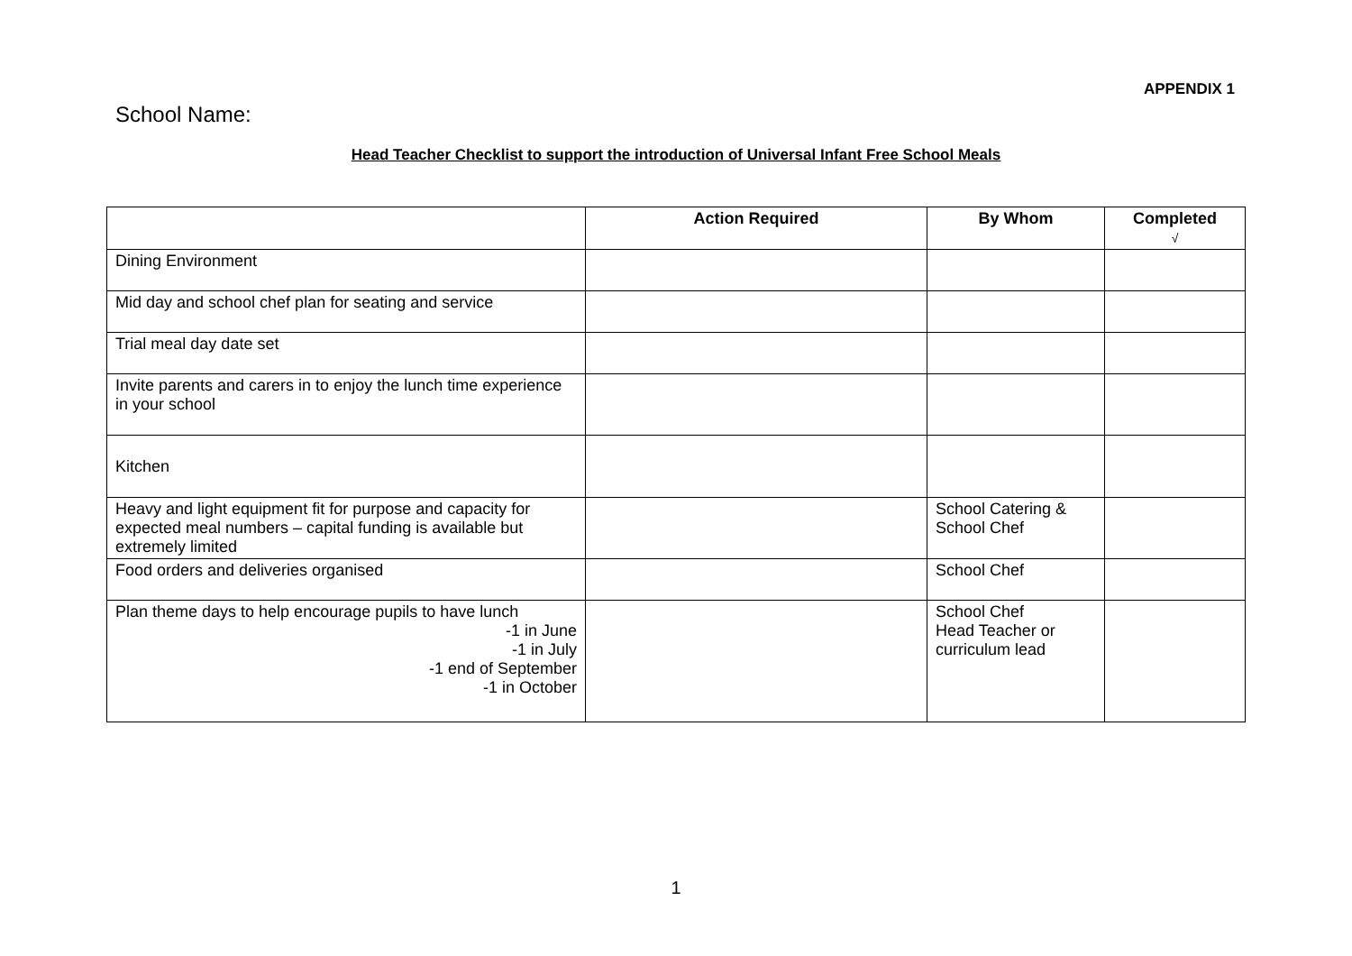APPENDIX 1
School Name:
Head Teacher Checklist to support the introduction of Universal Infant Free School Meals
| | Action Required | By Whom | Completed √ |
| --- | --- | --- | --- |
| Dining Environment | | | |
| Mid day and school chef plan for seating and service | | | |
| Trial meal day date set | | | |
| Invite parents and carers in to enjoy the lunch time experience in your school | | | |
| Kitchen | | | |
| Heavy and light equipment fit for purpose and capacity for expected meal numbers – capital funding is available but extremely limited | | School Catering & School Chef | |
| Food orders and deliveries organised | | School Chef | |
| Plan theme days to help encourage pupils to have lunch -1 in June -1 in July -1 end of September -1 in October | | School Chef Head Teacher or curriculum lead | |
1